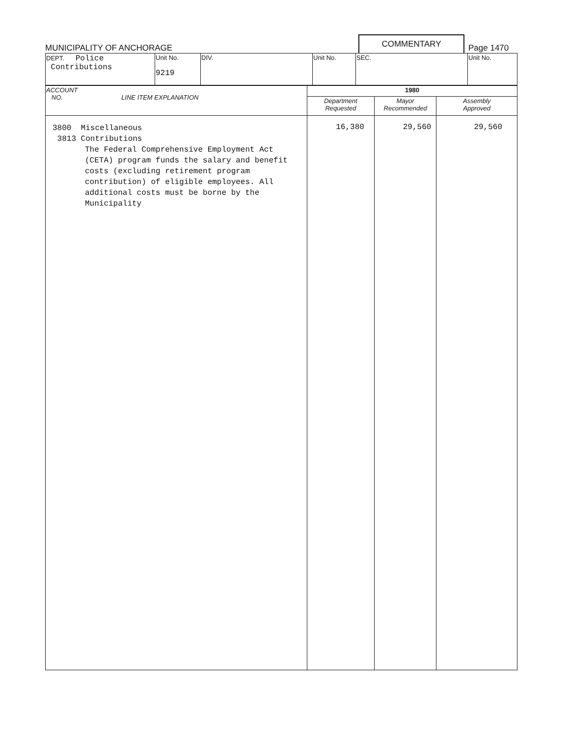MUNICIPALITY OF ANCHORAGE
COMMENTARY
Page 1470
| DEPT. Police Contributions | Unit No. 9219 | DIV. | Unit No. | SEC. | Unit No. |
| ACCOUNT NO. LINE ITEM EXPLANATION | 1980 | | |
| --- | --- | --- | --- |
| | Department Requested | Mayor Recommended | Assembly Approved |
| 3800 Miscellaneous 3813 Contributions The Federal Comprehensive Employment Act (CETA) program funds the salary and benefit costs (excluding retirement program contribution) of eligible employees. All additional costs must be borne by the Municipality | 16,380 | 29,560 | 29,560 |